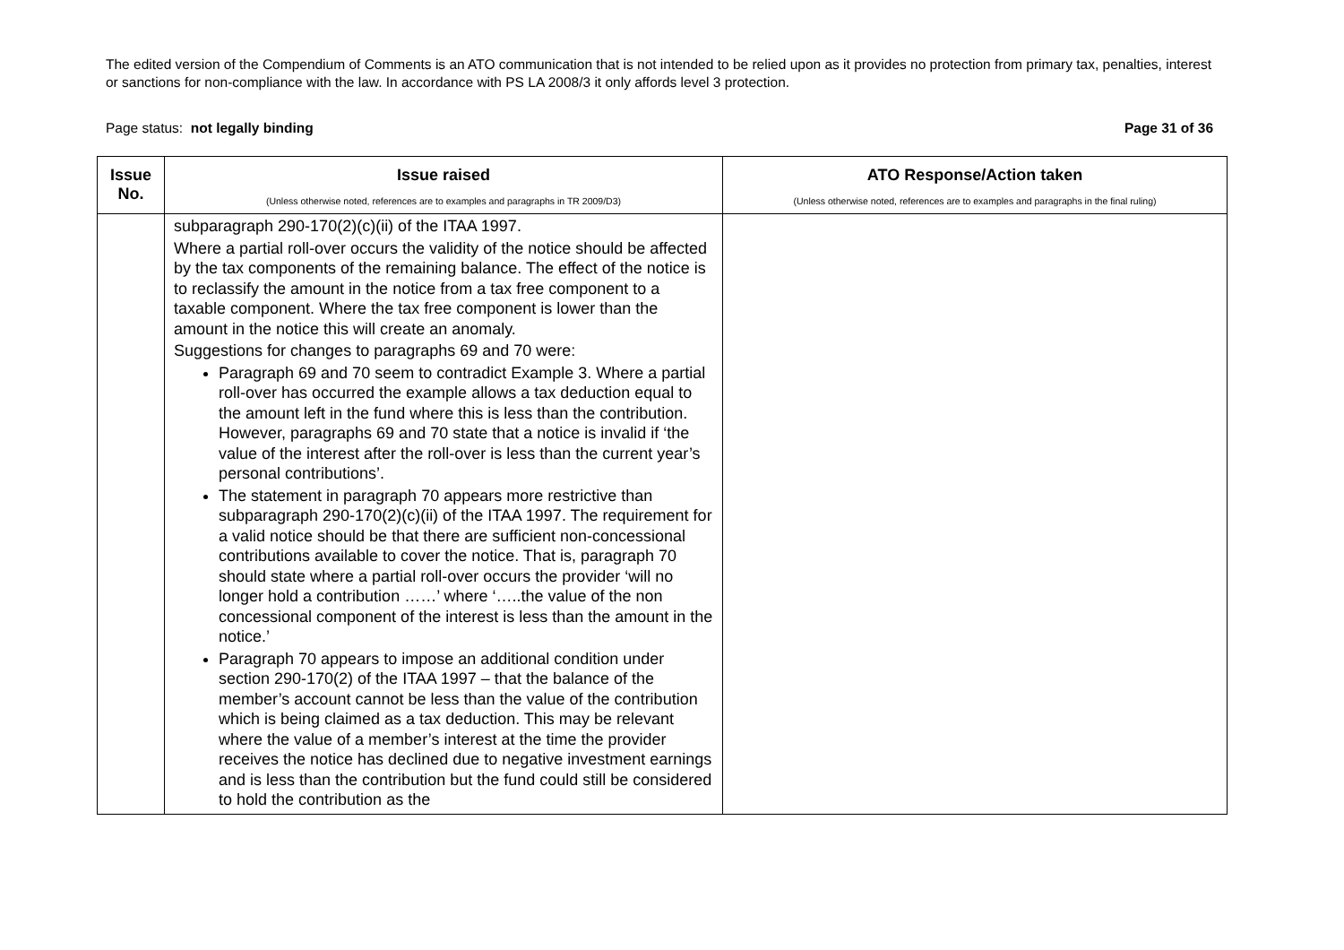The edited version of the Compendium of Comments is an ATO communication that is not intended to be relied upon as it provides no protection from primary tax, penalties, interest or sanctions for non-compliance with the law. In accordance with PS LA 2008/3 it only affords level 3 protection.
Page status: not legally binding Page 31 of 36
| Issue No. | Issue raised (Unless otherwise noted, references are to examples and paragraphs in TR 2009/D3) | ATO Response/Action taken (Unless otherwise noted, references are to examples and paragraphs in the final ruling) |
| --- | --- | --- |
| | subparagraph 290-170(2)(c)(ii) of the ITAA 1997. Where a partial roll-over occurs the validity of the notice should be affected by the tax components of the remaining balance. The effect of the notice is to reclassify the amount in the notice from a tax free component to a taxable component. Where the tax free component is lower than the amount in the notice this will create an anomaly. Suggestions for changes to paragraphs 69 and 70 were: Paragraph 69 and 70 seem to contradict Example 3. Where a partial roll-over has occurred the example allows a tax deduction equal to the amount left in the fund where this is less than the contribution. However, paragraphs 69 and 70 state that a notice is invalid if ‘the value of the interest after the roll-over is less than the current year’s personal contributions’. The statement in paragraph 70 appears more restrictive than subparagraph 290-170(2)(c)(ii) of the ITAA 1997. The requirement for a valid notice should be that there are sufficient non-concessional contributions available to cover the notice. That is, paragraph 70 should state where a partial roll-over occurs the provider ‘will no longer hold a contribution ……’ where ‘…..the value of the non concessional component of the interest is less than the amount in the notice.’ Paragraph 70 appears to impose an additional condition under section 290-170(2) of the ITAA 1997 – that the balance of the member’s account cannot be less than the value of the contribution which is being claimed as a tax deduction. This may be relevant where the value of a member’s interest at the time the provider receives the notice has declined due to negative investment earnings and is less than the contribution but the fund could still be considered to hold the contribution as the | |